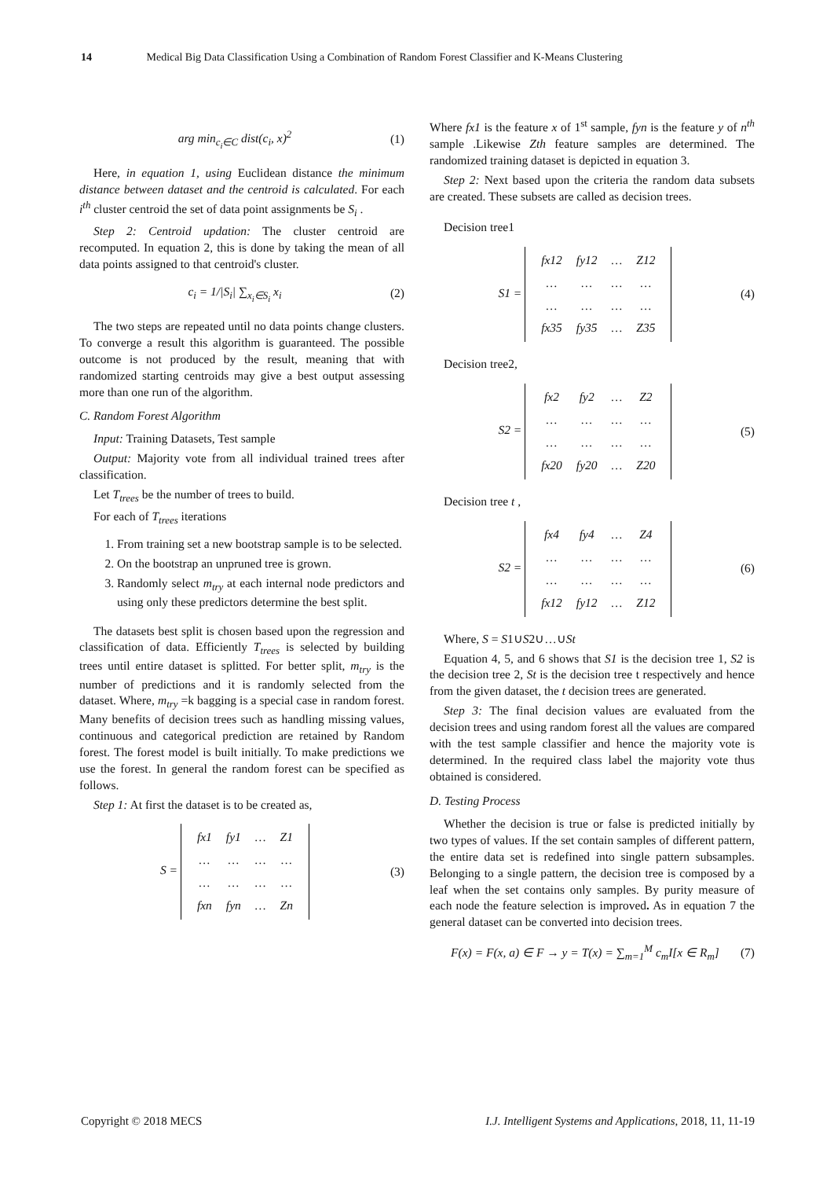14 Medical Big Data Classification Using a Combination of Random Forest Classifier and K-Means Clustering
arg min<sub>c<sub>i</sub>∈C</sub> dist(c<sub>i</sub>, x)<sup>2</sup> (1)
Here, in equation 1, using Euclidean distance the minimum distance between dataset and the centroid is calculated. For each i<sup>th</sup> cluster centroid the set of data point assignments be S<sub>i</sub> .
Step 2: Centroid updation: The cluster centroid are recomputed. In equation 2, this is done by taking the mean of all data points assigned to that centroid's cluster.
c<sub>i</sub> = 1/|S<sub>i</sub>| ∑<sub>x<sub>i</sub>∈S<sub>i</sub></sub> x<sub>i</sub> (2)
The two steps are repeated until no data points change clusters. To converge a result this algorithm is guaranteed. The possible outcome is not produced by the result, meaning that with randomized starting centroids may give a best output assessing more than one run of the algorithm.
C. Random Forest Algorithm
Input: Training Datasets, Test sample
Output: Majority vote from all individual trained trees after classification.
Let T<sub>trees</sub> be the number of trees to build.
For each of T<sub>trees</sub> iterations
1. From training set a new bootstrap sample is to be selected.
2. On the bootstrap an unpruned tree is grown.
3. Randomly select m<sub>try</sub> at each internal node predictors and using only these predictors determine the best split.
The datasets best split is chosen based upon the regression and classification of data. Efficiently T<sub>trees</sub> is selected by building trees until entire dataset is splitted. For better split, m<sub>try</sub> is the number of predictions and it is randomly selected from the dataset. Where, m<sub>try</sub> =k bagging is a special case in random forest. Many benefits of decision trees such as handling missing values, continuous and categorical prediction are retained by Random forest. The forest model is built initially. To make predictions we use the forest. In general the random forest can be specified as follows.
Step 1: At first the dataset is to be created as,
S =
| fx1 | fy1 | … | Z1 |
| … | … | … | … |
| … | … | … | … |
| fxn | fyn | … | Zn |
(3)
Where fx1 is the feature x of 1<sup>st</sup> sample, fyn is the feature y of n<sup>th</sup> sample .Likewise Zth feature samples are determined. The randomized training dataset is depicted in equation 3.
Step 2: Next based upon the criteria the random data subsets are created. These subsets are called as decision trees.
Decision tree1
S1 =
| fx12 | fy12 | … | Z12 |
| … | … | … | … |
| … | … | … | … |
| fx35 | fy35 | … | Z35 |
(4)
Decision tree2,
S2 =
| fx2 | fy2 | … | Z2 |
| … | … | … | … |
| … | … | … | … |
| fx20 | fy20 | … | Z20 |
(5)
Decision tree t ,
S2 =
| fx4 | fy4 | … | Z4 |
| … | … | … | … |
| … | … | … | … |
| fx12 | fy12 | … | Z12 |
(6)
Where, S = S1∪S2∪…∪St
Equation 4, 5, and 6 shows that S1 is the decision tree 1, S2 is the decision tree 2, St is the decision tree t respectively and hence from the given dataset, the t decision trees are generated.
Step 3: The final decision values are evaluated from the decision trees and using random forest all the values are compared with the test sample classifier and hence the majority vote is determined. In the required class label the majority vote thus obtained is considered.
D. Testing Process
Whether the decision is true or false is predicted initially by two types of values. If the set contain samples of different pattern, the entire data set is redefined into single pattern subsamples. Belonging to a single pattern, the decision tree is composed by a leaf when the set contains only samples. By purity measure of each node the feature selection is improved. As in equation 7 the general dataset can be converted into decision trees.
F(x) = F(x, a) ∈ F → y = T(x) = ∑<sub>m=1</sub><sup>M</sup> c<sub>m</sub>I[x ∈ R<sub>m</sub>] (7)
Copyright © 2018 MECS I.J. Intelligent Systems and Applications, 2018, 11, 11-19